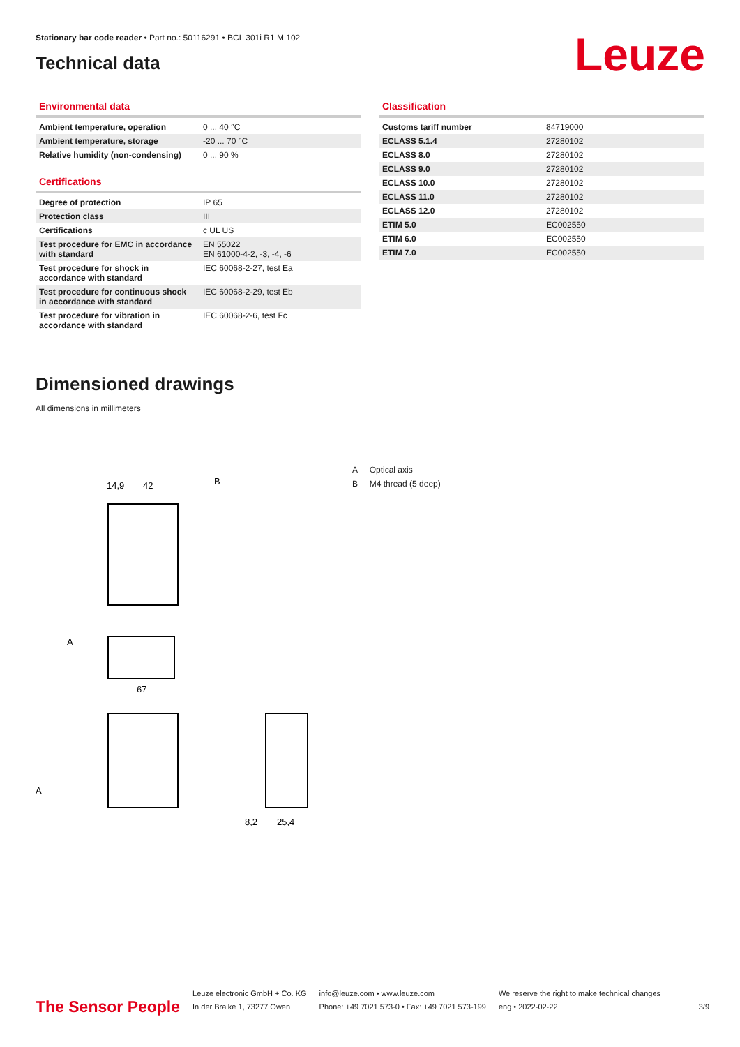Stationary bar code reader • Part no.: 50116291 • BCL 301i R1 M 102
Technical data
Leuze
Environmental data
| Ambient temperature, operation | 0 ... 40 °C |
| Ambient temperature, storage | -20 ... 70 °C |
| Relative humidity (non-condensing) | 0 ... 90 % |
Certifications
| Degree of protection | IP 65 |
| Protection class | III |
| Certifications | c UL US |
| Test procedure for EMC in accordance with standard | EN 55022 EN 61000-4-2, -3, -4, -6 |
| Test procedure for shock in accordance with standard | IEC 60068-2-27, test Ea |
| Test procedure for continuous shock in accordance with standard | IEC 60068-2-29, test Eb |
| Test procedure for vibration in accordance with standard | IEC 60068-2-6, test Fc |
Classification
| Customs tariff number | 84719000 |
| ECLASS 5.1.4 | 27280102 |
| ECLASS 8.0 | 27280102 |
| ECLASS 9.0 | 27280102 |
| ECLASS 10.0 | 27280102 |
| ECLASS 11.0 | 27280102 |
| ECLASS 12.0 | 27280102 |
| ETIM 5.0 | EC002550 |
| ETIM 6.0 | EC002550 |
| ETIM 7.0 | EC002550 |
Dimensioned drawings
All dimensions in millimeters
14,9
42
B
67
A
A
8,2
25,4
A Optical axis
B M4 thread (5 deep)
The Sensor People Leuze electronic GmbH + Co. KG
In der Braike 1, 73277 Owen info@leuze.com • www.leuze.com
Phone: +49 7021 573-0 • Fax: +49 7021 573-199 We reserve the right to make technical changes
eng • 2022-02-22 3/9